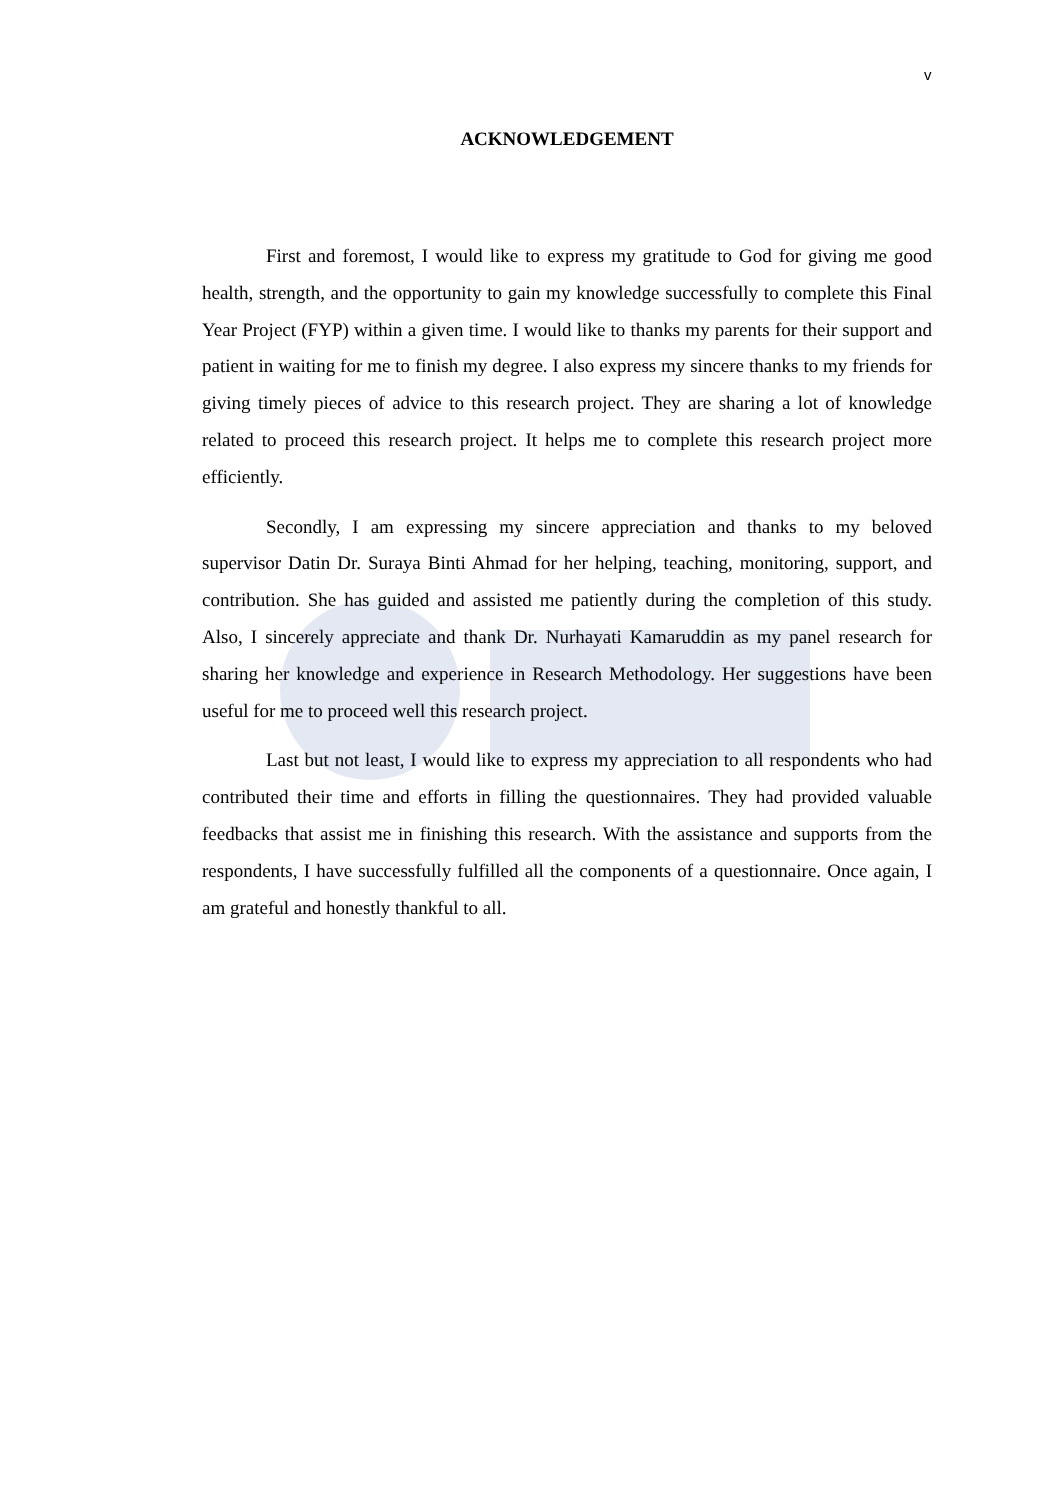v
ACKNOWLEDGEMENT
First and foremost, I would like to express my gratitude to God for giving me good health, strength, and the opportunity to gain my knowledge successfully to complete this Final Year Project (FYP) within a given time. I would like to thanks my parents for their support and patient in waiting for me to finish my degree. I also express my sincere thanks to my friends for giving timely pieces of advice to this research project. They are sharing a lot of knowledge related to proceed this research project. It helps me to complete this research project more efficiently.
Secondly, I am expressing my sincere appreciation and thanks to my beloved supervisor Datin Dr. Suraya Binti Ahmad for her helping, teaching, monitoring, support, and contribution. She has guided and assisted me patiently during the completion of this study. Also, I sincerely appreciate and thank Dr. Nurhayati Kamaruddin as my panel research for sharing her knowledge and experience in Research Methodology. Her suggestions have been useful for me to proceed well this research project.
Last but not least, I would like to express my appreciation to all respondents who had contributed their time and efforts in filling the questionnaires. They had provided valuable feedbacks that assist me in finishing this research. With the assistance and supports from the respondents, I have successfully fulfilled all the components of a questionnaire. Once again, I am grateful and honestly thankful to all.